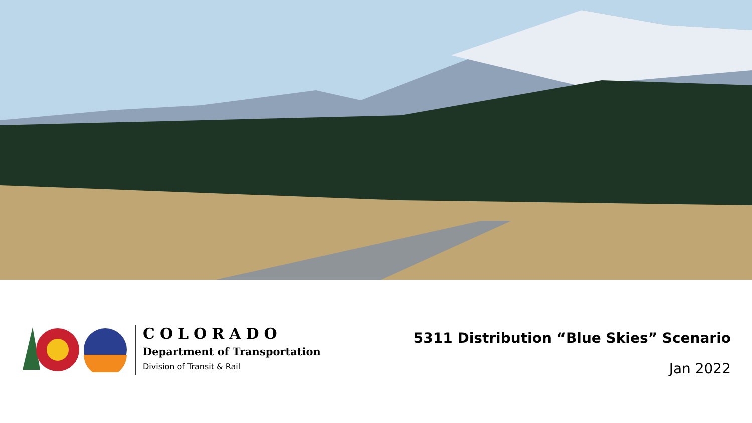COLORADO
Department of Transportation
Division of Transit & Rail
5311 Distribution “Blue Skies” Scenario
Jan 2022